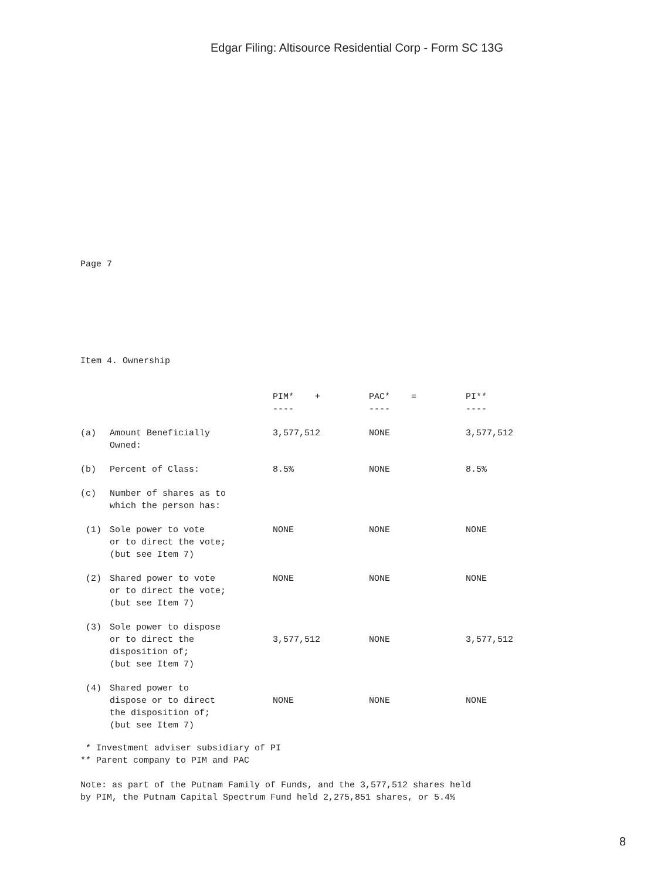Edgar Filing: Altisource Residential Corp - Form SC 13G
Page 7
Item 4. Ownership
| | | PIM* + ---- | PAC* = ---- | PI** ---- |
| (a) | Amount Beneficially Owned: | 3,577,512 | NONE | 3,577,512 |
| (b) | Percent of Class: | 8.5% | NONE | 8.5% |
| (c) | Number of shares as to which the person has: | | | |
| (1) | Sole power to vote or to direct the vote; (but see Item 7) | NONE | NONE | NONE |
| (2) | Shared power to vote or to direct the vote; (but see Item 7) | NONE | NONE | NONE |
| (3) | Sole power to dispose or to direct the disposition of; (but see Item 7) | 3,577,512 | NONE | 3,577,512 |
| (4) | Shared power to dispose or to direct the disposition of; (but see Item 7) | NONE | NONE | NONE |
* Investment adviser subsidiary of PI ** Parent company to PIM and PAC Note: as part of the Putnam Family of Funds, and the 3,577,512 shares held by PIM, the Putnam Capital Spectrum Fund held 2,275,851 shares, or 5.4%
8